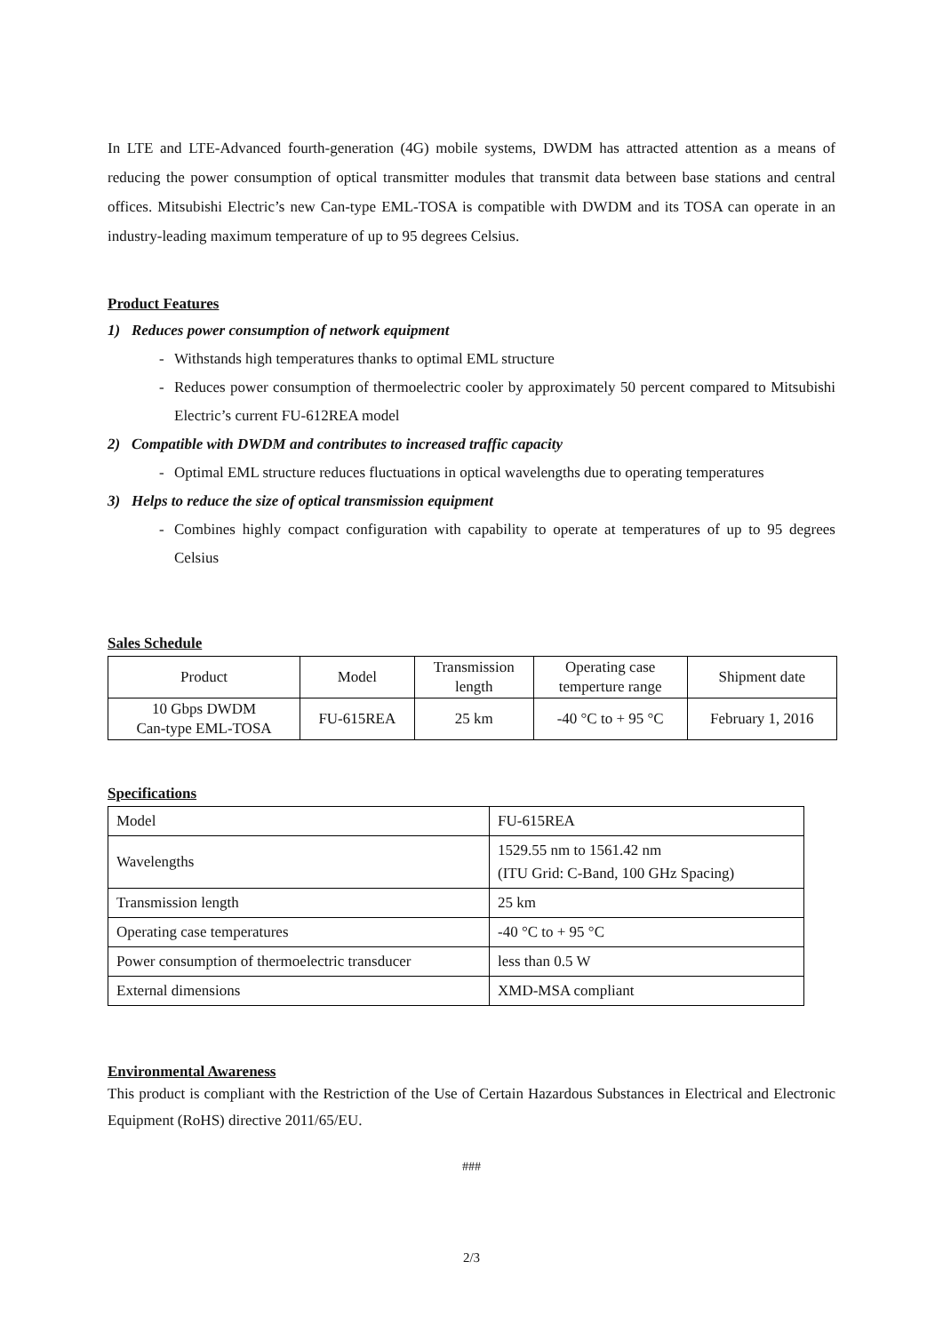In LTE and LTE-Advanced fourth-generation (4G) mobile systems, DWDM has attracted attention as a means of reducing the power consumption of optical transmitter modules that transmit data between base stations and central offices. Mitsubishi Electric’s new Can-type EML-TOSA is compatible with DWDM and its TOSA can operate in an industry-leading maximum temperature of up to 95 degrees Celsius.
Product Features
1) Reduces power consumption of network equipment
- Withstands high temperatures thanks to optimal EML structure
- Reduces power consumption of thermoelectric cooler by approximately 50 percent compared to Mitsubishi Electric’s current FU-612REA model
2) Compatible with DWDM and contributes to increased traffic capacity
- Optimal EML structure reduces fluctuations in optical wavelengths due to operating temperatures
3) Helps to reduce the size of optical transmission equipment
- Combines highly compact configuration with capability to operate at temperatures of up to 95 degrees Celsius
Sales Schedule
| Product | Model | Transmission length | Operating case temperture range | Shipment date |
| --- | --- | --- | --- | --- |
| 10 Gbps DWDM Can-type EML-TOSA | FU-615REA | 25 km | -40 °C to + 95 °C | February 1, 2016 |
Specifications
| Model | FU-615REA |
| Wavelengths | 1529.55 nm to 1561.42 nm (ITU Grid: C-Band, 100 GHz Spacing) |
| Transmission length | 25 km |
| Operating case temperatures | -40 °C to + 95 °C |
| Power consumption of thermoelectric transducer | less than 0.5 W |
| External dimensions | XMD-MSA compliant |
Environmental Awareness
This product is compliant with the Restriction of the Use of Certain Hazardous Substances in Electrical and Electronic Equipment (RoHS) directive 2011/65/EU.
###
2/3